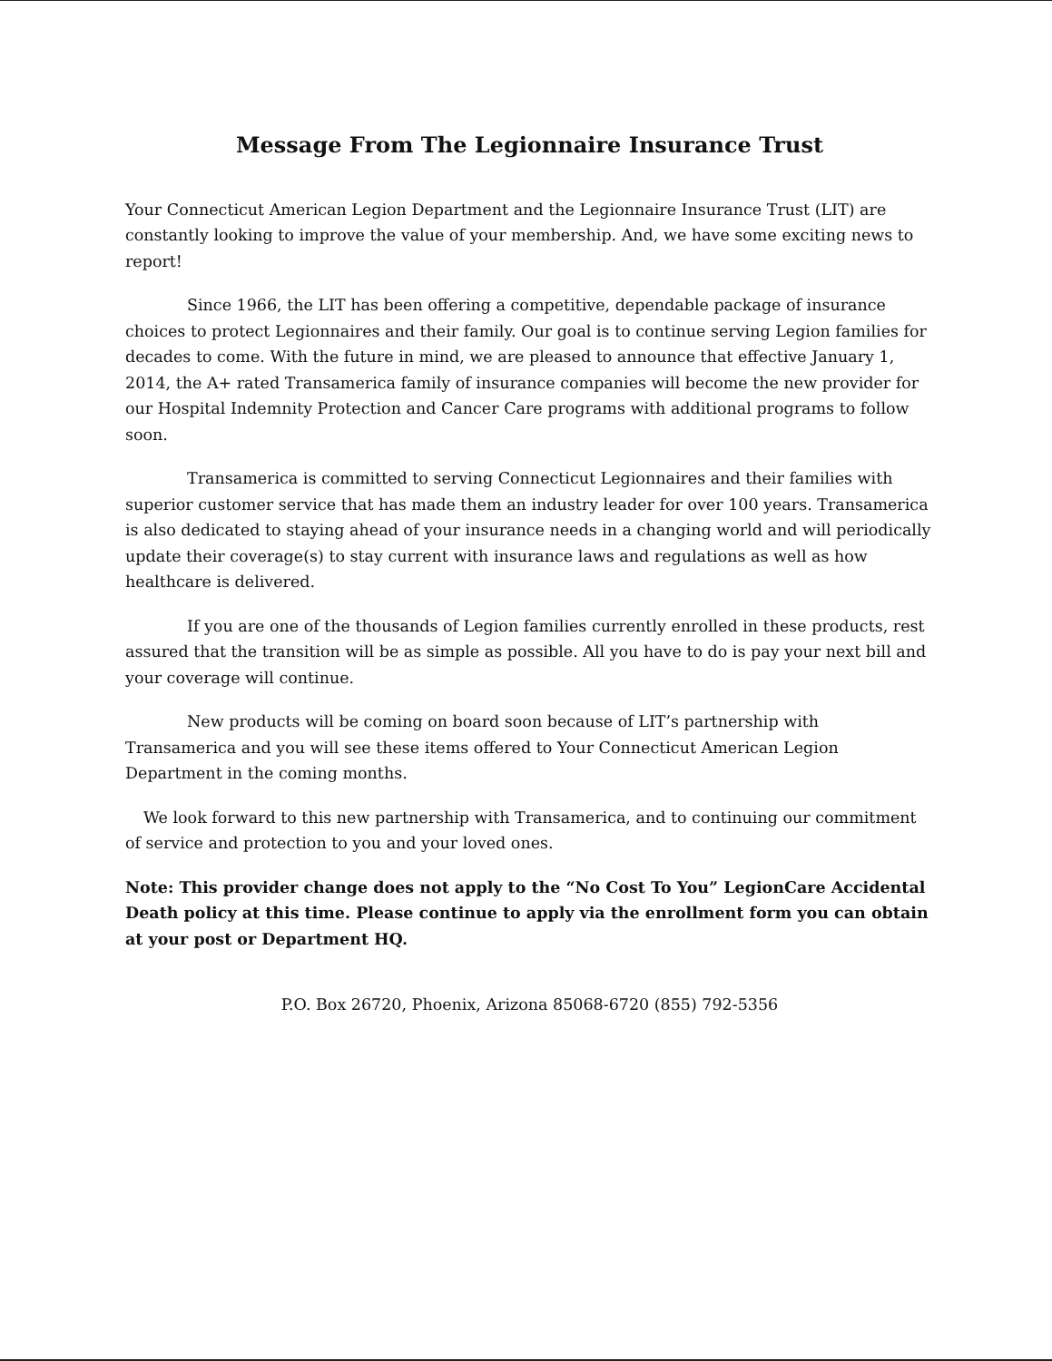Message From The Legionnaire Insurance Trust
Your Connecticut American Legion Department and the Legionnaire Insurance Trust (LIT) are constantly looking to improve the value of your membership. And, we have some exciting news to report!
Since 1966, the LIT has been offering a competitive, dependable package of insurance choices to protect Legionnaires and their family. Our goal is to continue serving Legion families for decades to come. With the future in mind, we are pleased to announce that effective January 1, 2014, the A+ rated Transamerica family of insurance companies will become the new provider for our Hospital Indemnity Protection and Cancer Care programs with additional programs to follow soon.
Transamerica is committed to serving Connecticut Legionnaires and their families with superior customer service that has made them an industry leader for over 100 years. Transamerica is also dedicated to staying ahead of your insurance needs in a changing world and will periodically update their coverage(s) to stay current with insurance laws and regulations as well as how healthcare is delivered.
If you are one of the thousands of Legion families currently enrolled in these products, rest assured that the transition will be as simple as possible. All you have to do is pay your next bill and your coverage will continue.
New products will be coming on board soon because of LIT’s partnership with Transamerica and you will see these items offered to Your Connecticut American Legion Department in the coming months.
We look forward to this new partnership with Transamerica, and to continuing our commitment of service and protection to you and your loved ones.
Note: This provider change does not apply to the “No Cost To You” LegionCare Accidental Death policy at this time. Please continue to apply via the enrollment form you can obtain at your post or Department HQ.
P.O. Box 26720, Phoenix, Arizona 85068-6720 (855) 792-5356